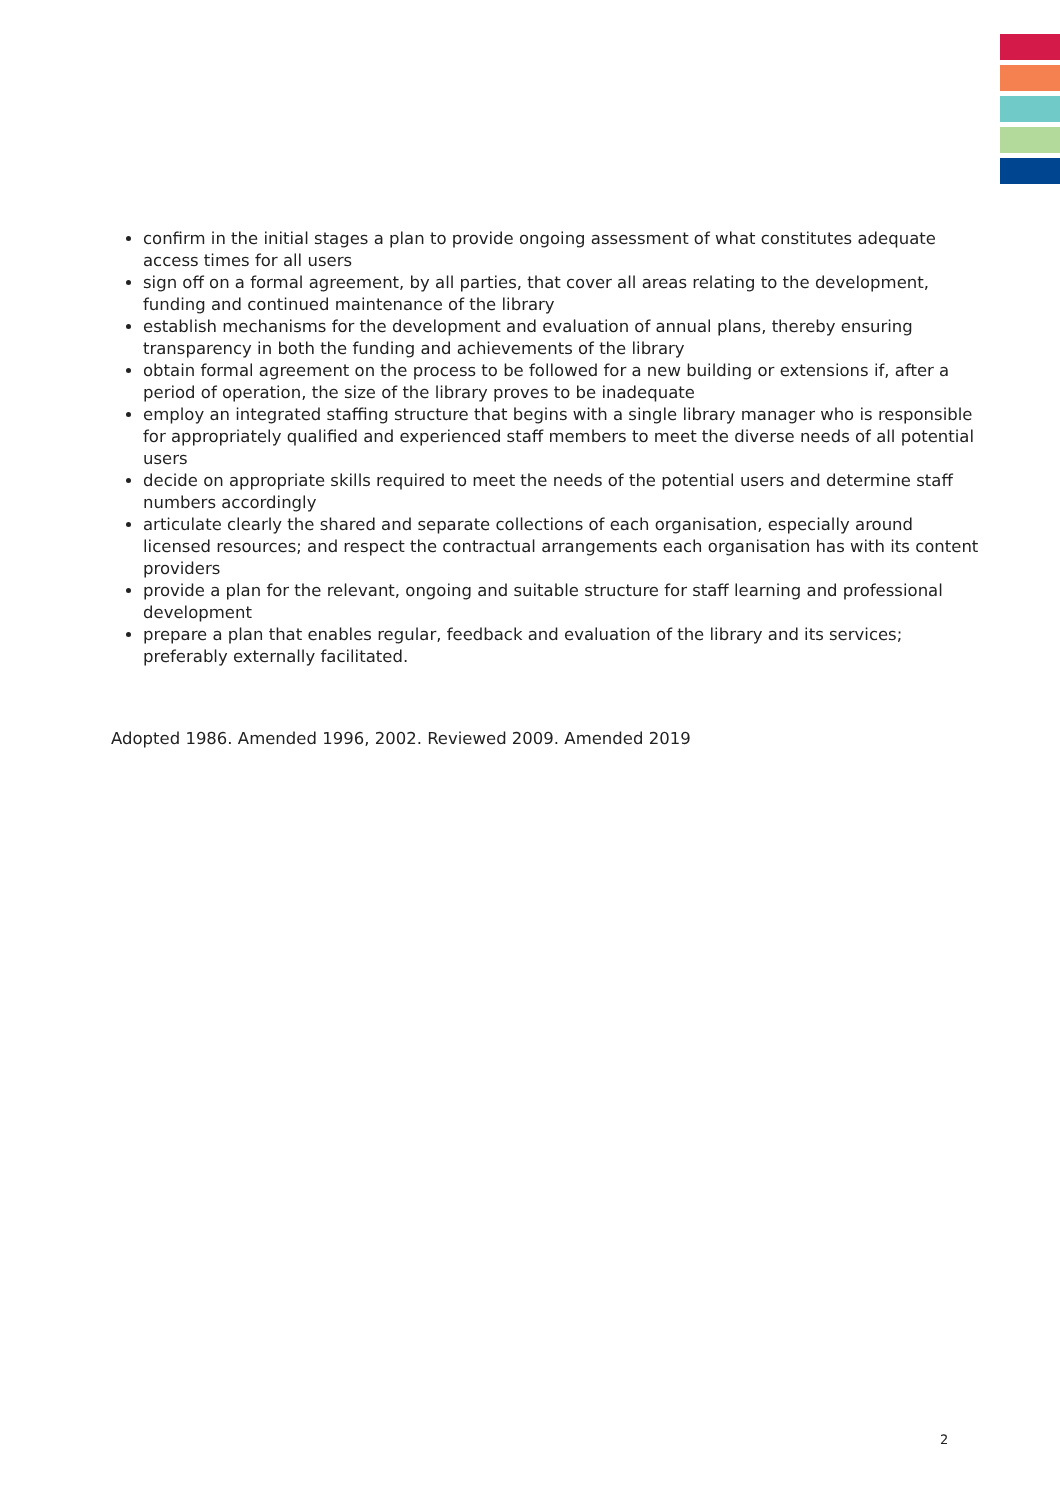confirm in the initial stages a plan to provide ongoing assessment of what constitutes adequate access times for all users
sign off on a formal agreement, by all parties, that cover all areas relating to the development, funding and continued maintenance of the library
establish mechanisms for the development and evaluation of annual plans, thereby ensuring transparency in both the funding and achievements of the library
obtain formal agreement on the process to be followed for a new building or extensions if, after a period of operation, the size of the library proves to be inadequate
employ an integrated staffing structure that begins with a single library manager who is responsible for appropriately qualified and experienced staff members to meet the diverse needs of all potential users
decide on appropriate skills required to meet the needs of the potential users and determine staff numbers accordingly
articulate clearly the shared and separate collections of each organisation, especially around licensed resources; and respect the contractual arrangements each organisation has with its content providers
provide a plan for the relevant, ongoing and suitable structure for staff learning and professional development
prepare a plan that enables regular, feedback and evaluation of the library and its services; preferably externally facilitated.
Adopted 1986. Amended 1996, 2002. Reviewed 2009. Amended 2019
2